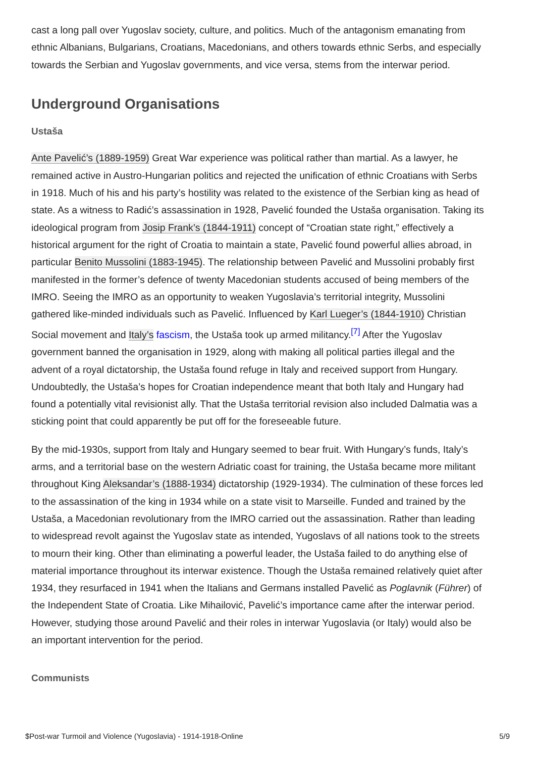cast a long pall over Yugoslav society, culture, and politics. Much of the antagonism emanating from ethnic Albanians, Bulgarians, Croatians, Macedonians, and others towards ethnic Serbs, and especially towards the Serbian and Yugoslav governments, and vice versa, stems from the interwar period.
Underground Organisations
Ustaša
Ante Pavelić’s (1889-1959) Great War experience was political rather than martial. As a lawyer, he remained active in Austro-Hungarian politics and rejected the unification of ethnic Croatians with Serbs in 1918. Much of his and his party’s hostility was related to the existence of the Serbian king as head of state. As a witness to Radić’s assassination in 1928, Pavelić founded the Ustaša organisation. Taking its ideological program from Josip Frank’s (1844-1911) concept of “Croatian state right,” effectively a historical argument for the right of Croatia to maintain a state, Pavelić found powerful allies abroad, in particular Benito Mussolini (1883-1945). The relationship between Pavelić and Mussolini probably first manifested in the former’s defence of twenty Macedonian students accused of being members of the IMRO. Seeing the IMRO as an opportunity to weaken Yugoslavia’s territorial integrity, Mussolini gathered like-minded individuals such as Pavelić. Influenced by Karl Lueger’s (1844-1910) Christian Social movement and Italy’s fascism, the Ustaša took up armed militancy.<sup>[7]</sup> After the Yugoslav government banned the organisation in 1929, along with making all political parties illegal and the advent of a royal dictatorship, the Ustaša found refuge in Italy and received support from Hungary. Undoubtedly, the Ustaša’s hopes for Croatian independence meant that both Italy and Hungary had found a potentially vital revisionist ally. That the Ustaša territorial revision also included Dalmatia was a sticking point that could apparently be put off for the foreseeable future.
By the mid-1930s, support from Italy and Hungary seemed to bear fruit. With Hungary’s funds, Italy’s arms, and a territorial base on the western Adriatic coast for training, the Ustaša became more militant throughout King Aleksandar’s (1888-1934) dictatorship (1929-1934). The culmination of these forces led to the assassination of the king in 1934 while on a state visit to Marseille. Funded and trained by the Ustaša, a Macedonian revolutionary from the IMRO carried out the assassination. Rather than leading to widespread revolt against the Yugoslav state as intended, Yugoslavs of all nations took to the streets to mourn their king. Other than eliminating a powerful leader, the Ustaša failed to do anything else of material importance throughout its interwar existence. Though the Ustaša remained relatively quiet after 1934, they resurfaced in 1941 when the Italians and Germans installed Pavelić as Poglavnik (Führer) of the Independent State of Croatia. Like Mihailović, Pavelić’s importance came after the interwar period. However, studying those around Pavelić and their roles in interwar Yugoslavia (or Italy) would also be an important intervention for the period.
Communists
$Post-war Turmoil and Violence (Yugoslavia) - 1914-1918-Online 5/9